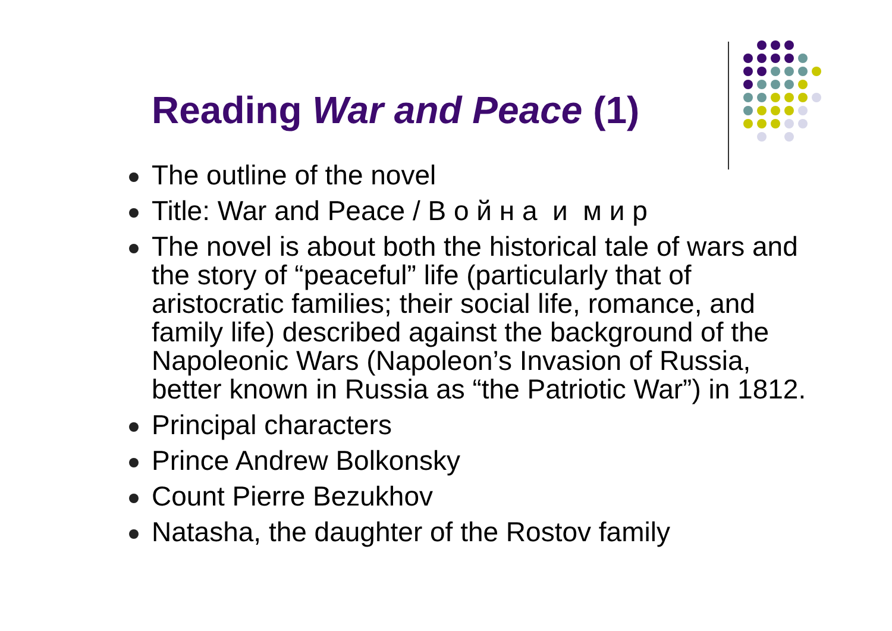Reading War and Peace (1)
The outline of the novel
Title: War and Peace / В о й н а и м и р
The novel is about both the historical tale of wars and the story of “peaceful” life (particularly that of aristocratic families; their social life, romance, and family life) described against the background of the Napoleonic Wars (Napoleon’s Invasion of Russia, better known in Russia as “the Patriotic War”) in 1812.
Principal characters
Prince Andrew Bolkonsky
Count Pierre Bezukhov
Natasha, the daughter of the Rostov family